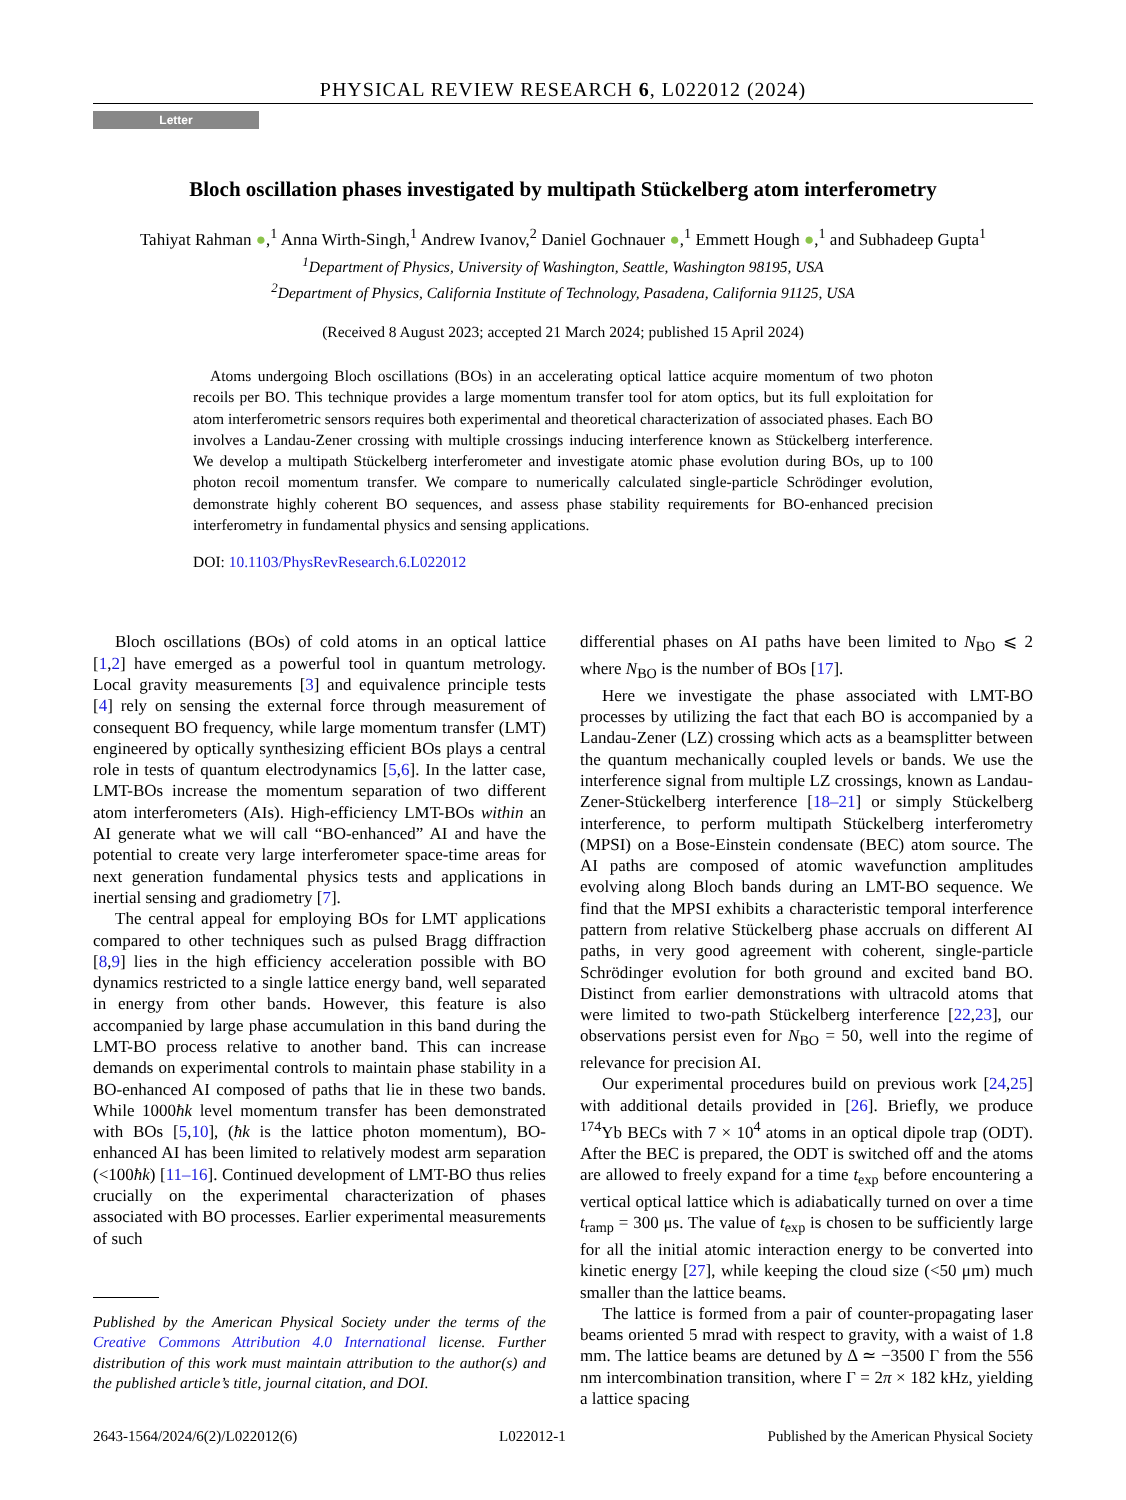PHYSICAL REVIEW RESEARCH 6, L022012 (2024)
Letter
Bloch oscillation phases investigated by multipath Stückelberg atom interferometry
Tahiyat Rahman ●,<sup>1</sup> Anna Wirth-Singh,<sup>1</sup> Andrew Ivanov,<sup>2</sup> Daniel Gochnauer ●,<sup>1</sup> Emmett Hough ●,<sup>1</sup> and Subhadeep Gupta<sup>1</sup>
<sup>1</sup> Department of Physics, University of Washington, Seattle, Washington 98195, USA
<sup>2</sup> Department of Physics, California Institute of Technology, Pasadena, California 91125, USA
(Received 8 August 2023; accepted 21 March 2024; published 15 April 2024)
Atoms undergoing Bloch oscillations (BOs) in an accelerating optical lattice acquire momentum of two photon recoils per BO. This technique provides a large momentum transfer tool for atom optics, but its full exploitation for atom interferometric sensors requires both experimental and theoretical characterization of associated phases. Each BO involves a Landau-Zener crossing with multiple crossings inducing interference known as Stückelberg interference. We develop a multipath Stückelberg interferometer and investigate atomic phase evolution during BOs, up to 100 photon recoil momentum transfer. We compare to numerically calculated single-particle Schrödinger evolution, demonstrate highly coherent BO sequences, and assess phase stability requirements for BO-enhanced precision interferometry in fundamental physics and sensing applications.
DOI: 10.1103/PhysRevResearch.6.L022012
Bloch oscillations (BOs) of cold atoms in an optical lattice [1,2] have emerged as a powerful tool in quantum metrology. Local gravity measurements [3] and equivalence principle tests [4] rely on sensing the external force through measurement of consequent BO frequency, while large momentum transfer (LMT) engineered by optically synthesizing efficient BOs plays a central role in tests of quantum electrodynamics [5,6]. In the latter case, LMT-BOs increase the momentum separation of two different atom interferometers (AIs). High-efficiency LMT-BOs within an AI generate what we will call “BO-enhanced” AI and have the potential to create very large interferometer space-time areas for next generation fundamental physics tests and applications in inertial sensing and gradiometry [7].
The central appeal for employing BOs for LMT applications compared to other techniques such as pulsed Bragg diffraction [8,9] lies in the high efficiency acceleration possible with BO dynamics restricted to a single lattice energy band, well separated in energy from other bands. However, this feature is also accompanied by large phase accumulation in this band during the LMT-BO process relative to another band. This can increase demands on experimental controls to maintain phase stability in a BO-enhanced AI composed of paths that lie in these two bands. While 1000ħk level momentum transfer has been demonstrated with BOs [5,10], (ħk is the lattice photon momentum), BO-enhanced AI has been limited to relatively modest arm separation (<100ħk) [11–16]. Continued development of LMT-BO thus relies crucially on the experimental characterization of phases associated with BO processes. Earlier experimental measurements of such
Published by the American Physical Society under the terms of the Creative Commons Attribution 4.0 International license. Further distribution of this work must maintain attribution to the author(s) and the published article’s title, journal citation, and DOI.
differential phases on AI paths have been limited to N<sub>BO</sub> ⩽ 2 where N<sub>BO</sub> is the number of BOs [17].
Here we investigate the phase associated with LMT-BO processes by utilizing the fact that each BO is accompanied by a Landau-Zener (LZ) crossing which acts as a beamsplitter between the quantum mechanically coupled levels or bands. We use the interference signal from multiple LZ crossings, known as Landau-Zener-Stückelberg interference [18–21] or simply Stückelberg interference, to perform multipath Stückelberg interferometry (MPSI) on a Bose-Einstein condensate (BEC) atom source. The AI paths are composed of atomic wavefunction amplitudes evolving along Bloch bands during an LMT-BO sequence. We find that the MPSI exhibits a characteristic temporal interference pattern from relative Stückelberg phase accruals on different AI paths, in very good agreement with coherent, single-particle Schrödinger evolution for both ground and excited band BO. Distinct from earlier demonstrations with ultracold atoms that were limited to two-path Stückelberg interference [22,23], our observations persist even for N<sub>BO</sub> = 50, well into the regime of relevance for precision AI.
Our experimental procedures build on previous work [24,25] with additional details provided in [26]. Briefly, we produce <sup>174</sup>Yb BECs with 7 × 10<sup>4</sup> atoms in an optical dipole trap (ODT). After the BEC is prepared, the ODT is switched off and the atoms are allowed to freely expand for a time t<sub>exp</sub> before encountering a vertical optical lattice which is adiabatically turned on over a time t<sub>ramp</sub> = 300 μs. The value of t<sub>exp</sub> is chosen to be sufficiently large for all the initial atomic interaction energy to be converted into kinetic energy [27], while keeping the cloud size (<50 μm) much smaller than the lattice beams.
The lattice is formed from a pair of counter-propagating laser beams oriented 5 mrad with respect to gravity, with a waist of 1.8 mm. The lattice beams are detuned by Δ ≃ −3500 Γ from the 556 nm intercombination transition, where Γ = 2π × 182 kHz, yielding a lattice spacing
2643-1564/2024/6(2)/L022012(6) L022012-1 Published by the American Physical Society